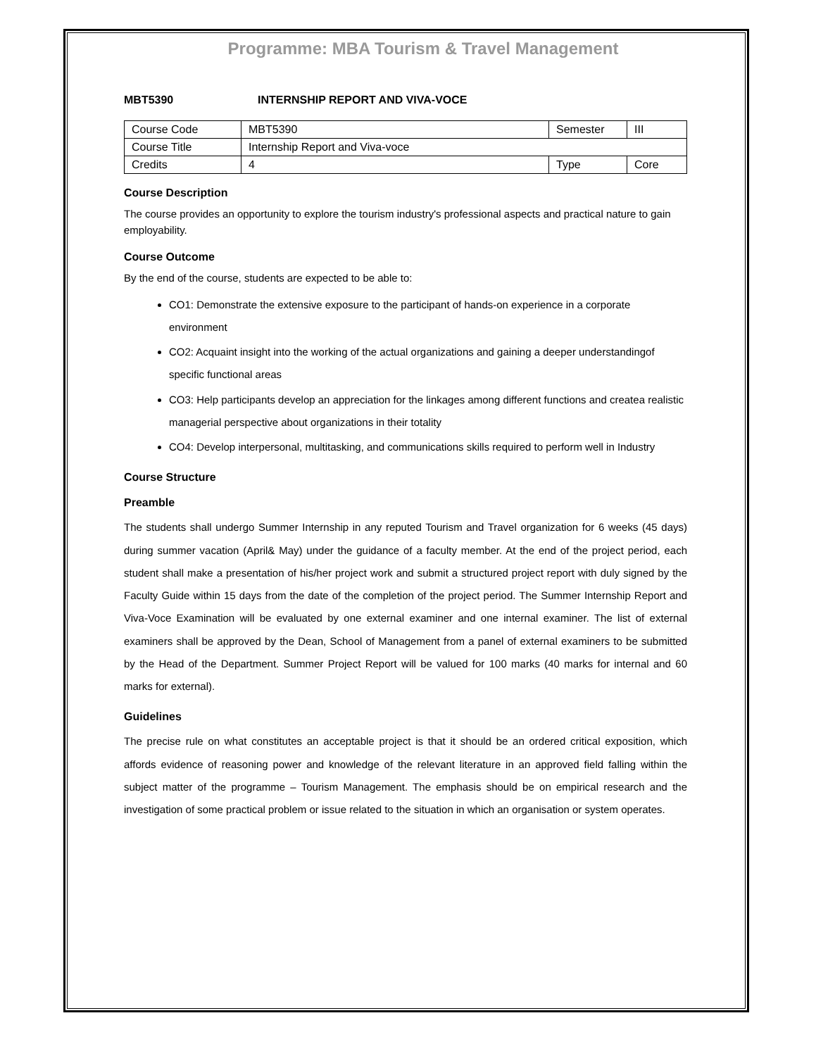Programme: MBA Tourism & Travel Management
MBT5390 INTERNSHIP REPORT AND VIVA-VOCE
| Course Code | MBT5390 | Semester | III |
| Course Title | Internship Report and Viva-voce | | |
| Credits | 4 | Type | Core |
Course Description
The course provides an opportunity to explore the tourism industry's professional aspects and practical nature to gain employability.
Course Outcome
By the end of the course, students are expected to be able to:
CO1: Demonstrate the extensive exposure to the participant of hands-on experience in a corporate environment
CO2: Acquaint insight into the working of the actual organizations and gaining a deeper understandingof specific functional areas
CO3: Help participants develop an appreciation for the linkages among different functions and createa realistic managerial perspective about organizations in their totality
CO4: Develop interpersonal, multitasking, and communications skills required to perform well in Industry
Course Structure
Preamble
The students shall undergo Summer Internship in any reputed Tourism and Travel organization for 6 weeks (45 days) during summer vacation (April& May) under the guidance of a faculty member. At the end of the project period, each student shall make a presentation of his/her project work and submit a structured project report with duly signed by the Faculty Guide within 15 days from the date of the completion of the project period. The Summer Internship Report and Viva-Voce Examination will be evaluated by one external examiner and one internal examiner. The list of external examiners shall be approved by the Dean, School of Management from a panel of external examiners to be submitted by the Head of the Department. Summer Project Report will be valued for 100 marks (40 marks for internal and 60 marks for external).
Guidelines
The precise rule on what constitutes an acceptable project is that it should be an ordered critical exposition, which affords evidence of reasoning power and knowledge of the relevant literature in an approved field falling within the subject matter of the programme – Tourism Management. The emphasis should be on empirical research and the investigation of some practical problem or issue related to the situation in which an organisation or system operates.